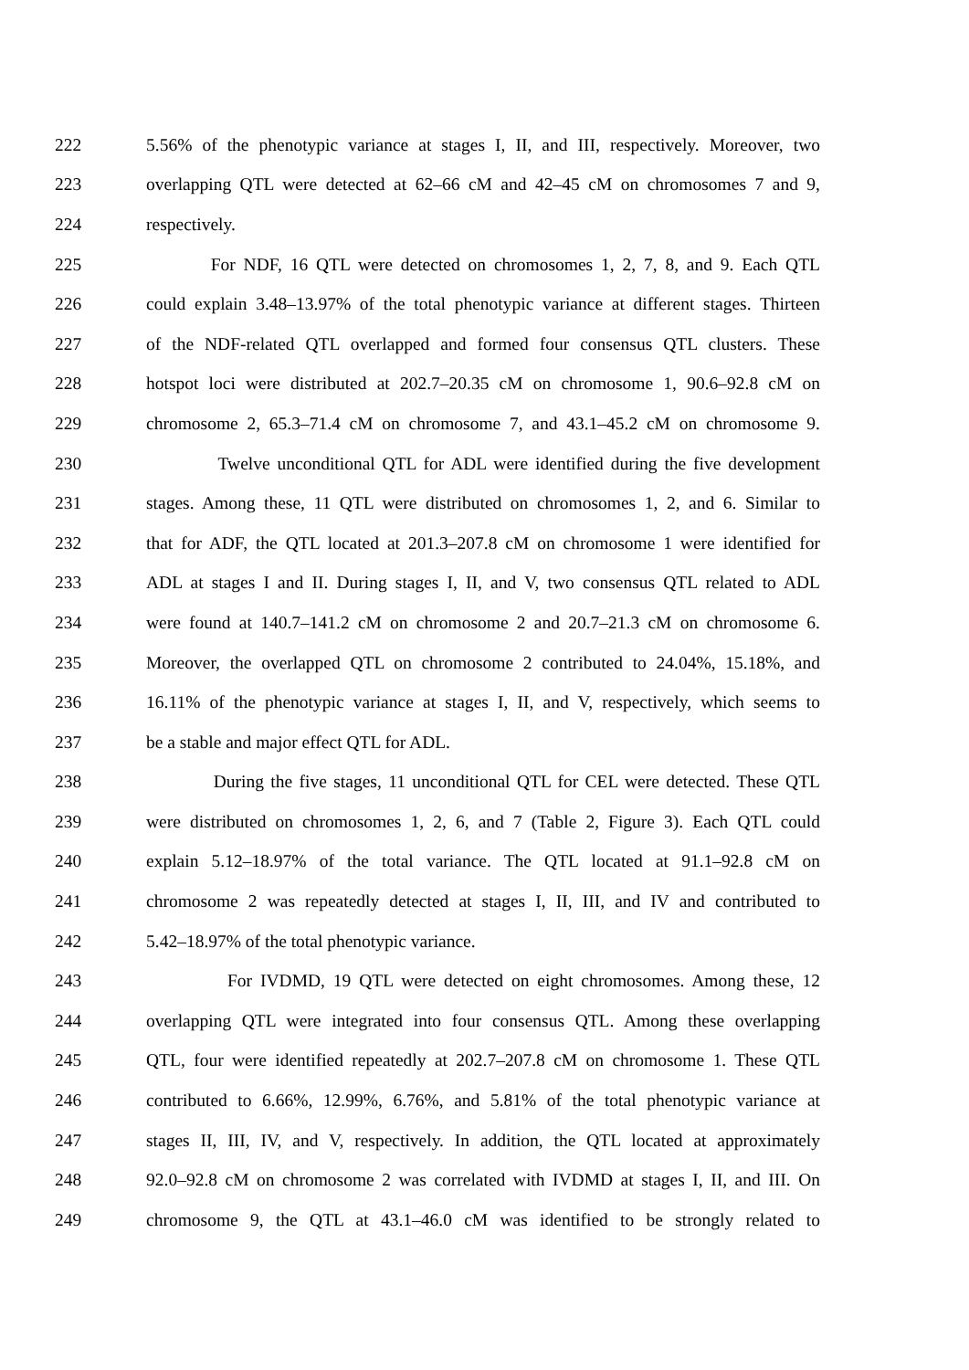222 5.56% of the phenotypic variance at stages I, II, and III, respectively. Moreover, two
223 overlapping QTL were detected at 62–66 cM and 42–45 cM on chromosomes 7 and 9,
224 respectively.
225 For NDF, 16 QTL were detected on chromosomes 1, 2, 7, 8, and 9. Each QTL
226 could explain 3.48–13.97% of the total phenotypic variance at different stages. Thirteen
227 of the NDF-related QTL overlapped and formed four consensus QTL clusters. These
228 hotspot loci were distributed at 202.7–20.35 cM on chromosome 1, 90.6–92.8 cM on
229 chromosome 2, 65.3–71.4 cM on chromosome 7, and 43.1–45.2 cM on chromosome 9.
230 Twelve unconditional QTL for ADL were identified during the five development
231 stages. Among these, 11 QTL were distributed on chromosomes 1, 2, and 6. Similar to
232 that for ADF, the QTL located at 201.3–207.8 cM on chromosome 1 were identified for
233 ADL at stages I and II. During stages I, II, and V, two consensus QTL related to ADL
234 were found at 140.7–141.2 cM on chromosome 2 and 20.7–21.3 cM on chromosome 6.
235 Moreover, the overlapped QTL on chromosome 2 contributed to 24.04%, 15.18%, and
236 16.11% of the phenotypic variance at stages I, II, and V, respectively, which seems to
237 be a stable and major effect QTL for ADL.
238 During the five stages, 11 unconditional QTL for CEL were detected. These QTL
239 were distributed on chromosomes 1, 2, 6, and 7 (Table 2, Figure 3). Each QTL could
240 explain 5.12–18.97% of the total variance. The QTL located at 91.1–92.8 cM on
241 chromosome 2 was repeatedly detected at stages I, II, III, and IV and contributed to
242 5.42–18.97% of the total phenotypic variance.
243 For IVDMD, 19 QTL were detected on eight chromosomes. Among these, 12
244 overlapping QTL were integrated into four consensus QTL. Among these overlapping
245 QTL, four were identified repeatedly at 202.7–207.8 cM on chromosome 1. These QTL
246 contributed to 6.66%, 12.99%, 6.76%, and 5.81% of the total phenotypic variance at
247 stages II, III, IV, and V, respectively. In addition, the QTL located at approximately
248 92.0–92.8 cM on chromosome 2 was correlated with IVDMD at stages I, II, and III. On
249 chromosome 9, the QTL at 43.1–46.0 cM was identified to be strongly related to